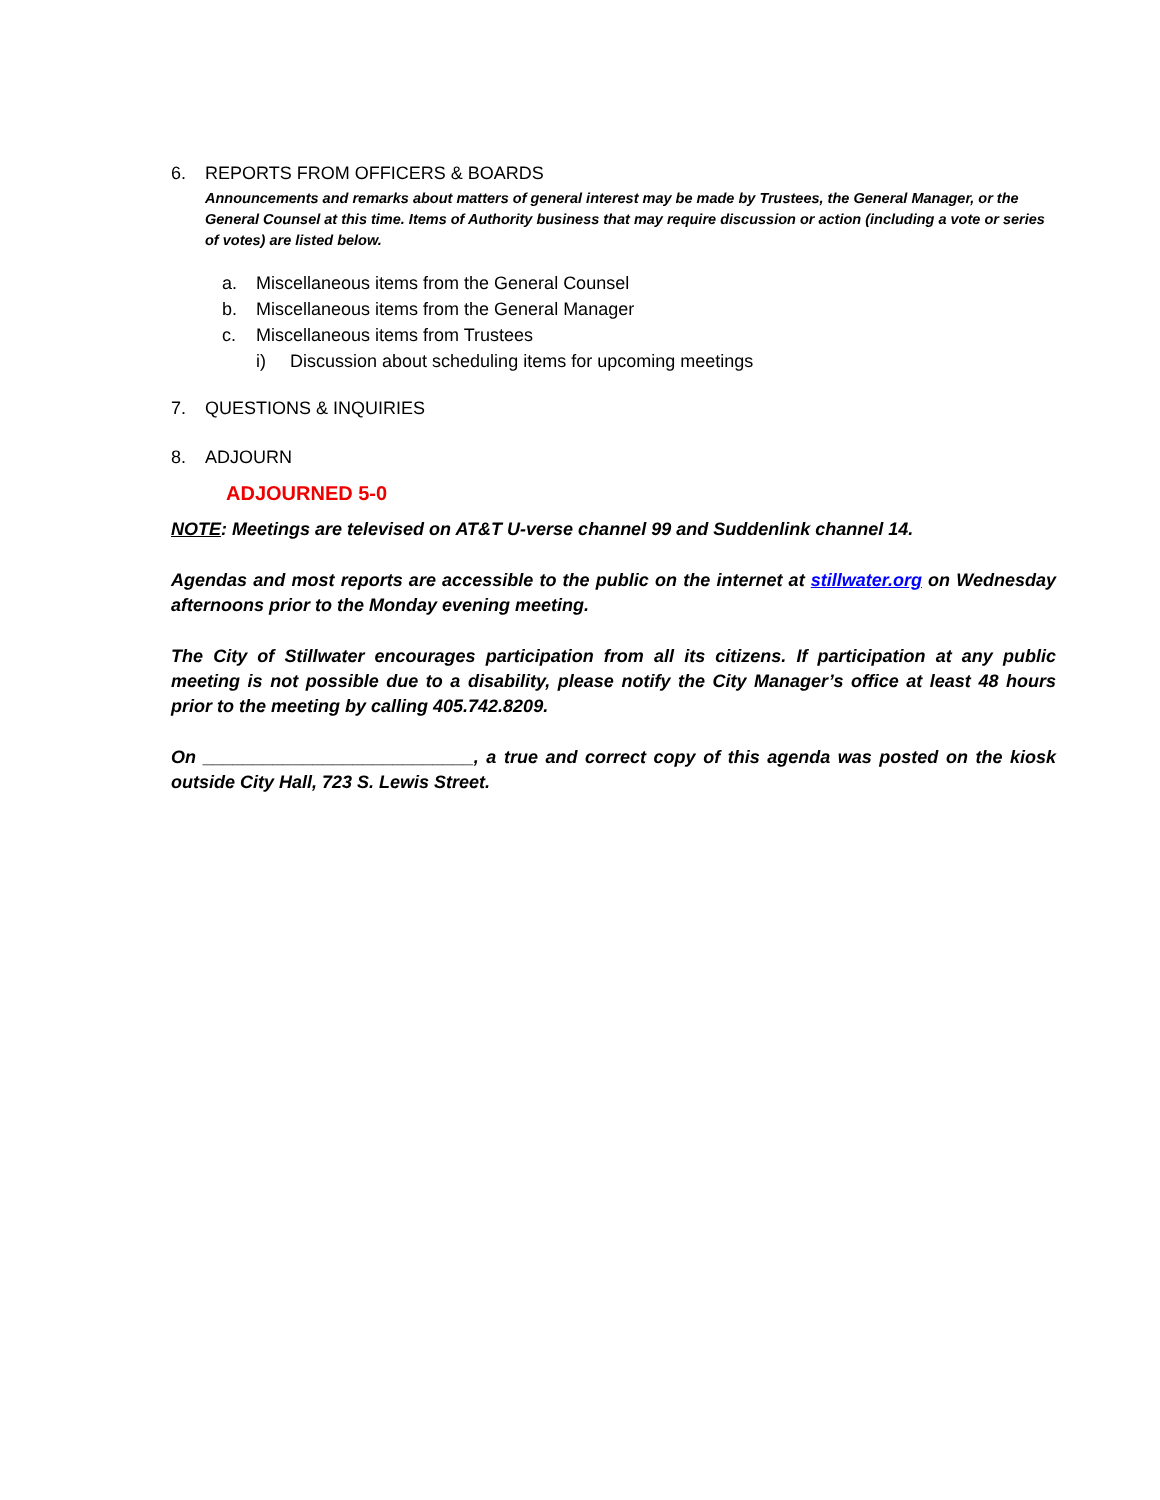6. REPORTS FROM OFFICERS & BOARDS
Announcements and remarks about matters of general interest may be made by Trustees, the General Manager, or the General Counsel at this time. Items of Authority business that may require discussion or action (including a vote or series of votes) are listed below.
a. Miscellaneous items from the General Counsel
b. Miscellaneous items from the General Manager
c. Miscellaneous items from Trustees
i) Discussion about scheduling items for upcoming meetings
7. QUESTIONS & INQUIRIES
8. ADJOURN
ADJOURNED 5-0
NOTE: Meetings are televised on AT&T U-verse channel 99 and Suddenlink channel 14.
Agendas and most reports are accessible to the public on the internet at stillwater.org on Wednesday afternoons prior to the Monday evening meeting.
The City of Stillwater encourages participation from all its citizens. If participation at any public meeting is not possible due to a disability, please notify the City Manager’s office at least 48 hours prior to the meeting by calling 405.742.8209.
On ___________________________, a true and correct copy of this agenda was posted on the kiosk outside City Hall, 723 S. Lewis Street.